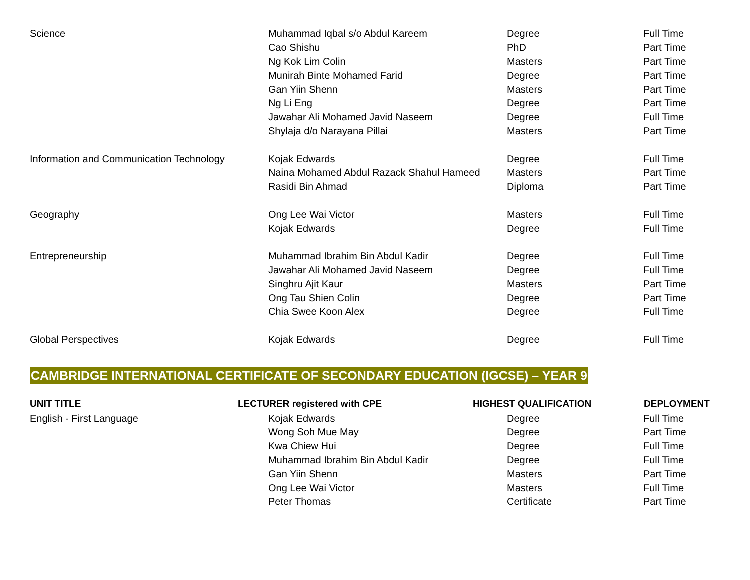| Science | Muhammad Iqbal s/o Abdul Kareem | Degree | Full Time |
| | Cao Shishu | PhD | Part Time |
| | Ng Kok Lim Colin | Masters | Part Time |
| | Munirah Binte Mohamed Farid | Degree | Part Time |
| | Gan Yiin Shenn | Masters | Part Time |
| | Ng Li Eng | Degree | Part Time |
| | Jawahar Ali Mohamed Javid Naseem | Degree | Full Time |
| | Shylaja d/o Narayana Pillai | Masters | Part Time |
| Information and Communication Technology | Kojak Edwards | Degree | Full Time |
| | Naina Mohamed Abdul Razack Shahul Hameed | Masters | Part Time |
| | Rasidi Bin Ahmad | Diploma | Part Time |
| Geography | Ong Lee Wai Victor | Masters | Full Time |
| | Kojak Edwards | Degree | Full Time |
| Entrepreneurship | Muhammad Ibrahim Bin Abdul Kadir | Degree | Full Time |
| | Jawahar Ali Mohamed Javid Naseem | Degree | Full Time |
| | Singhru Ajit Kaur | Masters | Part Time |
| | Ong Tau Shien Colin | Degree | Part Time |
| | Chia Swee Koon Alex | Degree | Full Time |
| Global Perspectives | Kojak Edwards | Degree | Full Time |
CAMBRIDGE INTERNATIONAL CERTIFICATE OF SECONDARY EDUCATION (IGCSE) – YEAR 9
| UNIT TITLE | LECTURER registered with CPE | HIGHEST QUALIFICATION | DEPLOYMENT |
| --- | --- | --- | --- |
| English - First Language | Kojak Edwards | Degree | Full Time |
| | Wong Soh Mue May | Degree | Part Time |
| | Kwa Chiew Hui | Degree | Full Time |
| | Muhammad Ibrahim Bin Abdul Kadir | Degree | Full Time |
| | Gan Yiin Shenn | Masters | Part Time |
| | Ong Lee Wai Victor | Masters | Full Time |
| | Peter Thomas | Certificate | Part Time |